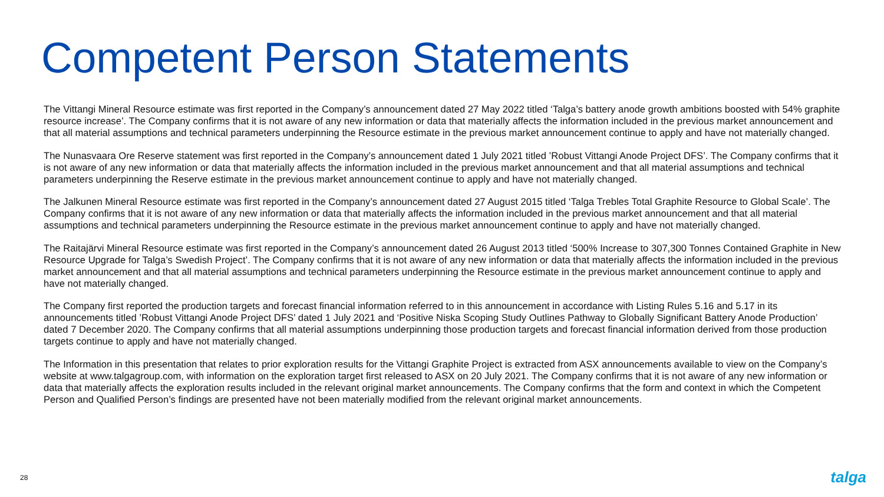Competent Person Statements
The Vittangi Mineral Resource estimate was first reported in the Company’s announcement dated 27 May 2022 titled ‘Talga’s battery anode growth ambitions boosted with 54% graphite resource increase’. The Company confirms that it is not aware of any new information or data that materially affects the information included in the previous market announcement and that all material assumptions and technical parameters underpinning the Resource estimate in the previous market announcement continue to apply and have not materially changed.
The Nunasvaara Ore Reserve statement was first reported in the Company’s announcement dated 1 July 2021 titled ’Robust Vittangi Anode Project DFS’. The Company confirms that it is not aware of any new information or data that materially affects the information included in the previous market announcement and that all material assumptions and technical parameters underpinning the Reserve estimate in the previous market announcement continue to apply and have not materially changed.
The Jalkunen Mineral Resource estimate was first reported in the Company’s announcement dated 27 August 2015 titled ‘Talga Trebles Total Graphite Resource to Global Scale’. The Company confirms that it is not aware of any new information or data that materially affects the information included in the previous market announcement and that all material assumptions and technical parameters underpinning the Resource estimate in the previous market announcement continue to apply and have not materially changed.
The Raitajärvi Mineral Resource estimate was first reported in the Company’s announcement dated 26 August 2013 titled ‘500% Increase to 307,300 Tonnes Contained Graphite in New Resource Upgrade for Talga’s Swedish Project’. The Company confirms that it is not aware of any new information or data that materially affects the information included in the previous market announcement and that all material assumptions and technical parameters underpinning the Resource estimate in the previous market announcement continue to apply and have not materially changed.
The Company first reported the production targets and forecast financial information referred to in this announcement in accordance with Listing Rules 5.16 and 5.17 in its announcements titled ’Robust Vittangi Anode Project DFS’ dated 1 July 2021 and ‘Positive Niska Scoping Study Outlines Pathway to Globally Significant Battery Anode Production’ dated 7 December 2020. The Company confirms that all material assumptions underpinning those production targets and forecast financial information derived from those production targets continue to apply and have not materially changed.
The Information in this presentation that relates to prior exploration results for the Vittangi Graphite Project is extracted from ASX announcements available to view on the Company’s website at www.talgagroup.com, with information on the exploration target first released to ASX on 20 July 2021. The Company confirms that it is not aware of any new information or data that materially affects the exploration results included in the relevant original market announcements. The Company confirms that the form and context in which the Competent Person and Qualified Person’s findings are presented have not been materially modified from the relevant original market announcements.
28 talga